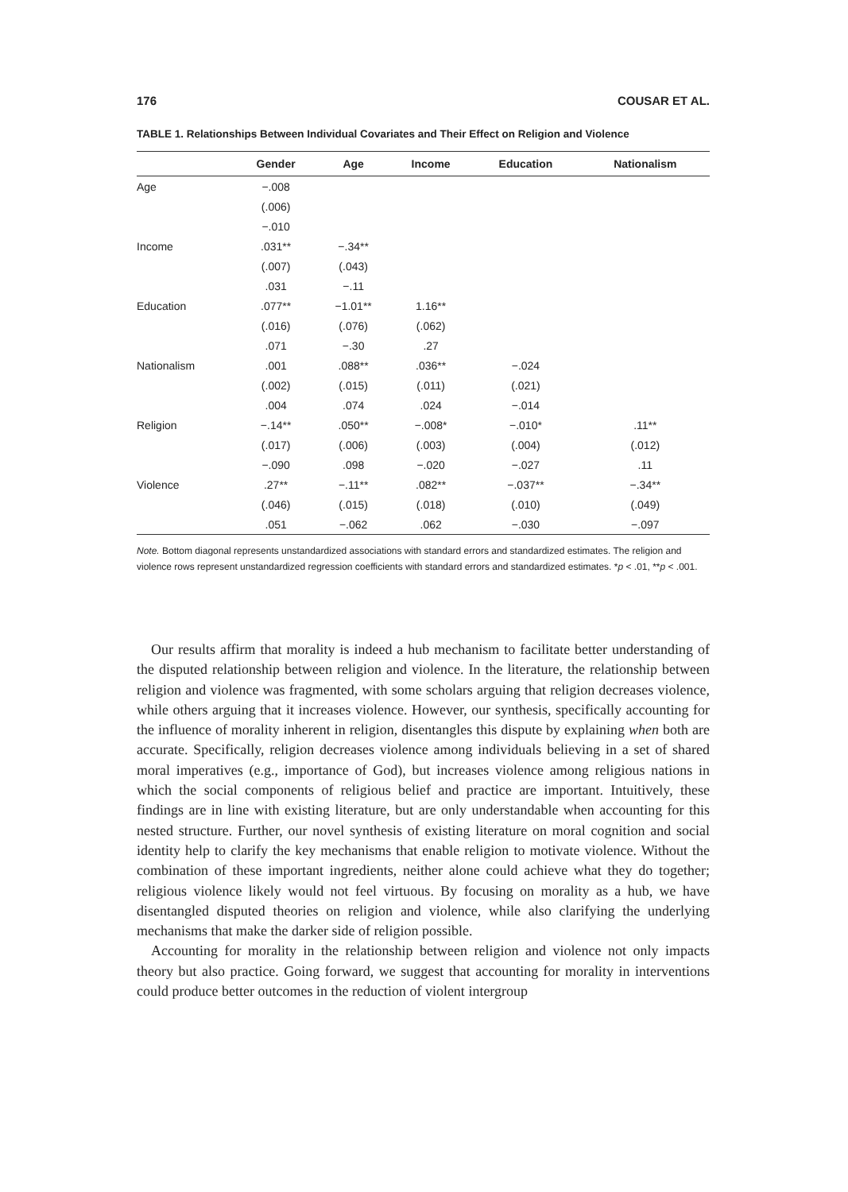176 COUSAR ET AL.
TABLE 1. Relationships Between Individual Covariates and Their Effect on Religion and Violence
| | Gender | Age | Income | Education | Nationalism |
| --- | --- | --- | --- | --- | --- |
| Age | −.008 | | | | |
| | (.006) | | | | |
| | −.010 | | | | |
| Income | .031** | −.34** | | | |
| | (.007) | (.043) | | | |
| | .031 | −.11 | | | |
| Education | .077** | −1.01** | 1.16** | | |
| | (.016) | (.076) | (.062) | | |
| | .071 | −.30 | .27 | | |
| Nationalism | .001 | .088** | .036** | −.024 | |
| | (.002) | (.015) | (.011) | (.021) | |
| | .004 | .074 | .024 | −.014 | |
| Religion | −.14** | .050** | −.008* | −.010* | .11** |
| | (.017) | (.006) | (.003) | (.004) | (.012) |
| | −.090 | .098 | −.020 | −.027 | .11 |
| Violence | .27** | −.11** | .082** | −.037** | −.34** |
| | (.046) | (.015) | (.018) | (.010) | (.049) |
| | .051 | −.062 | .062 | −.030 | −.097 |
Note. Bottom diagonal represents unstandardized associations with standard errors and standardized estimates. The religion and violence rows represent unstandardized regression coefficients with standard errors and standardized estimates. *p < .01, **p < .001.
Our results affirm that morality is indeed a hub mechanism to facilitate better understanding of the disputed relationship between religion and violence. In the literature, the relationship between religion and violence was fragmented, with some scholars arguing that religion decreases violence, while others arguing that it increases violence. However, our synthesis, specifically accounting for the influence of morality inherent in religion, disentangles this dispute by explaining when both are accurate. Specifically, religion decreases violence among individuals believing in a set of shared moral imperatives (e.g., importance of God), but increases violence among religious nations in which the social components of religious belief and practice are important. Intuitively, these findings are in line with existing literature, but are only understandable when accounting for this nested structure. Further, our novel synthesis of existing literature on moral cognition and social identity help to clarify the key mechanisms that enable religion to motivate violence. Without the combination of these important ingredients, neither alone could achieve what they do together; religious violence likely would not feel virtuous. By focusing on morality as a hub, we have disentangled disputed theories on religion and violence, while also clarifying the underlying mechanisms that make the darker side of religion possible.
Accounting for morality in the relationship between religion and violence not only impacts theory but also practice. Going forward, we suggest that accounting for morality in interventions could produce better outcomes in the reduction of violent intergroup